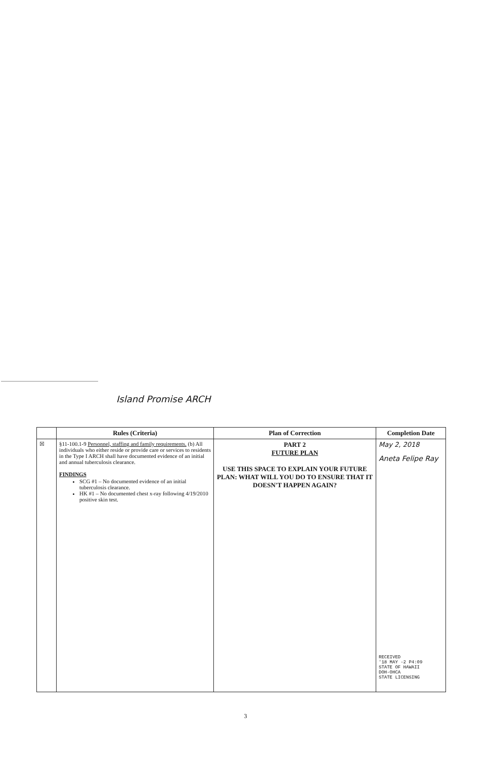Island Promise ARCH
| | Rules (Criteria) | Plan of Correction | Completion Date |
| --- | --- | --- | --- |
| ☒ | §11-100.1-9 Personnel, staffing and family requirements. (b) All individuals who either reside or provide care or services to residents in the Type I ARCH shall have documented evidence of an initial and annual tuberculosis clearance. FINDINGS SCG #1 – No documented evidence of an initial tuberculosis clearance. HK #1 – No documented chest x-ray following 4/19/2010 positive skin test. | PART 2 FUTURE PLAN USE THIS SPACE TO EXPLAIN YOUR FUTURE PLAN: WHAT WILL YOU DO TO ENSURE THAT IT DOESN'T HAPPEN AGAIN? | May 2, 2018 Aneta Felipe Ray RECEIVED '18 MAY -2 P4:09 STATE OF HAWAII DOH-OHCA STATE LICENSING |
3